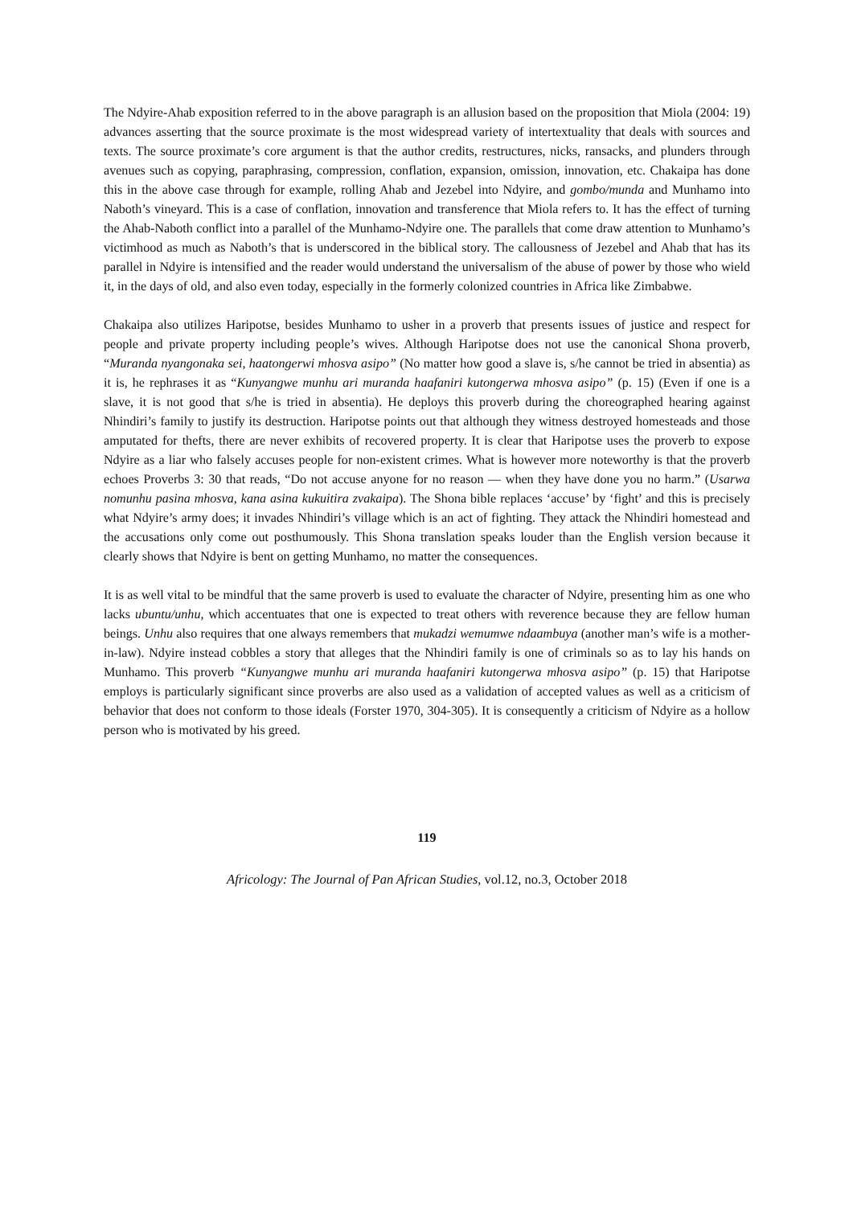The Ndyire-Ahab exposition referred to in the above paragraph is an allusion based on the proposition that Miola (2004: 19) advances asserting that the source proximate is the most widespread variety of intertextuality that deals with sources and texts. The source proximate’s core argument is that the author credits, restructures, nicks, ransacks, and plunders through avenues such as copying, paraphrasing, compression, conflation, expansion, omission, innovation, etc. Chakaipa has done this in the above case through for example, rolling Ahab and Jezebel into Ndyire, and gombo/munda and Munhamo into Naboth’s vineyard. This is a case of conflation, innovation and transference that Miola refers to. It has the effect of turning the Ahab-Naboth conflict into a parallel of the Munhamo-Ndyire one. The parallels that come draw attention to Munhamo’s victimhood as much as Naboth’s that is underscored in the biblical story. The callousness of Jezebel and Ahab that has its parallel in Ndyire is intensified and the reader would understand the universalism of the abuse of power by those who wield it, in the days of old, and also even today, especially in the formerly colonized countries in Africa like Zimbabwe.
Chakaipa also utilizes Haripotse, besides Munhamo to usher in a proverb that presents issues of justice and respect for people and private property including people’s wives. Although Haripotse does not use the canonical Shona proverb, “Muranda nyangonaka sei, haatongerwi mhosva asipo” (No matter how good a slave is, s/he cannot be tried in absentia) as it is, he rephrases it as “Kunyangwe munhu ari muranda haafaniri kutongerwa mhosva asipo” (p. 15) (Even if one is a slave, it is not good that s/he is tried in absentia). He deploys this proverb during the choreographed hearing against Nhindiri’s family to justify its destruction. Haripotse points out that although they witness destroyed homesteads and those amputated for thefts, there are never exhibits of recovered property. It is clear that Haripotse uses the proverb to expose Ndyire as a liar who falsely accuses people for non-existent crimes. What is however more noteworthy is that the proverb echoes Proverbs 3: 30 that reads, “Do not accuse anyone for no reason — when they have done you no harm.” (Usarwa nomunhu pasina mhosva, kana asina kukuitira zvakaipa). The Shona bible replaces ‘accuse’ by ‘fight’ and this is precisely what Ndyire’s army does; it invades Nhindiri’s village which is an act of fighting. They attack the Nhindiri homestead and the accusations only come out posthumously. This Shona translation speaks louder than the English version because it clearly shows that Ndyire is bent on getting Munhamo, no matter the consequences.
It is as well vital to be mindful that the same proverb is used to evaluate the character of Ndyire, presenting him as one who lacks ubuntu/unhu, which accentuates that one is expected to treat others with reverence because they are fellow human beings. Unhu also requires that one always remembers that mukadzi wemumwe ndaambuya (another man’s wife is a mother-in-law). Ndyire instead cobbles a story that alleges that the Nhindiri family is one of criminals so as to lay his hands on Munhamo. This proverb “Kunyangwe munhu ari muranda haafaniri kutongerwa mhosva asipo” (p. 15) that Haripotse employs is particularly significant since proverbs are also used as a validation of accepted values as well as a criticism of behavior that does not conform to those ideals (Forster 1970, 304-305). It is consequently a criticism of Ndyire as a hollow person who is motivated by his greed.
119
Africology: The Journal of Pan African Studies, vol.12, no.3, October 2018